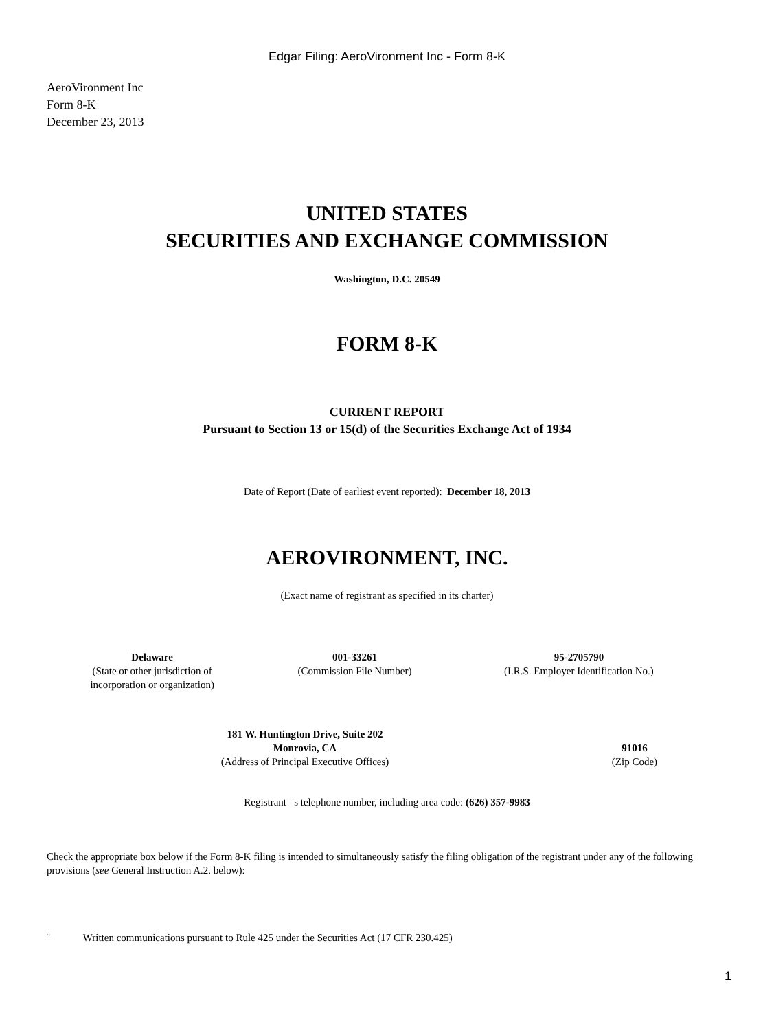Edgar Filing: AeroVironment Inc - Form 8-K
AeroVironment Inc
Form 8-K
December 23, 2013
UNITED STATES
SECURITIES AND EXCHANGE COMMISSION
Washington, D.C. 20549
FORM 8-K
CURRENT REPORT
Pursuant to Section 13 or 15(d) of the Securities Exchange Act of 1934
Date of Report (Date of earliest event reported): December 18, 2013
AEROVIRONMENT, INC.
(Exact name of registrant as specified in its charter)
| Delaware (State or other jurisdiction of incorporation or organization) | 001-33261 (Commission File Number) | 95-2705790 (I.R.S. Employer Identification No.) |
| 181 W. Huntington Drive, Suite 202 Monrovia, CA (Address of Principal Executive Offices) | 91016 (Zip Code) |
Registrant s telephone number, including area code: (626) 357-9983
Check the appropriate box below if the Form 8-K filing is intended to simultaneously satisfy the filing obligation of the registrant under any of the following provisions (see General Instruction A.2. below):
¨ Written communications pursuant to Rule 425 under the Securities Act (17 CFR 230.425)
1